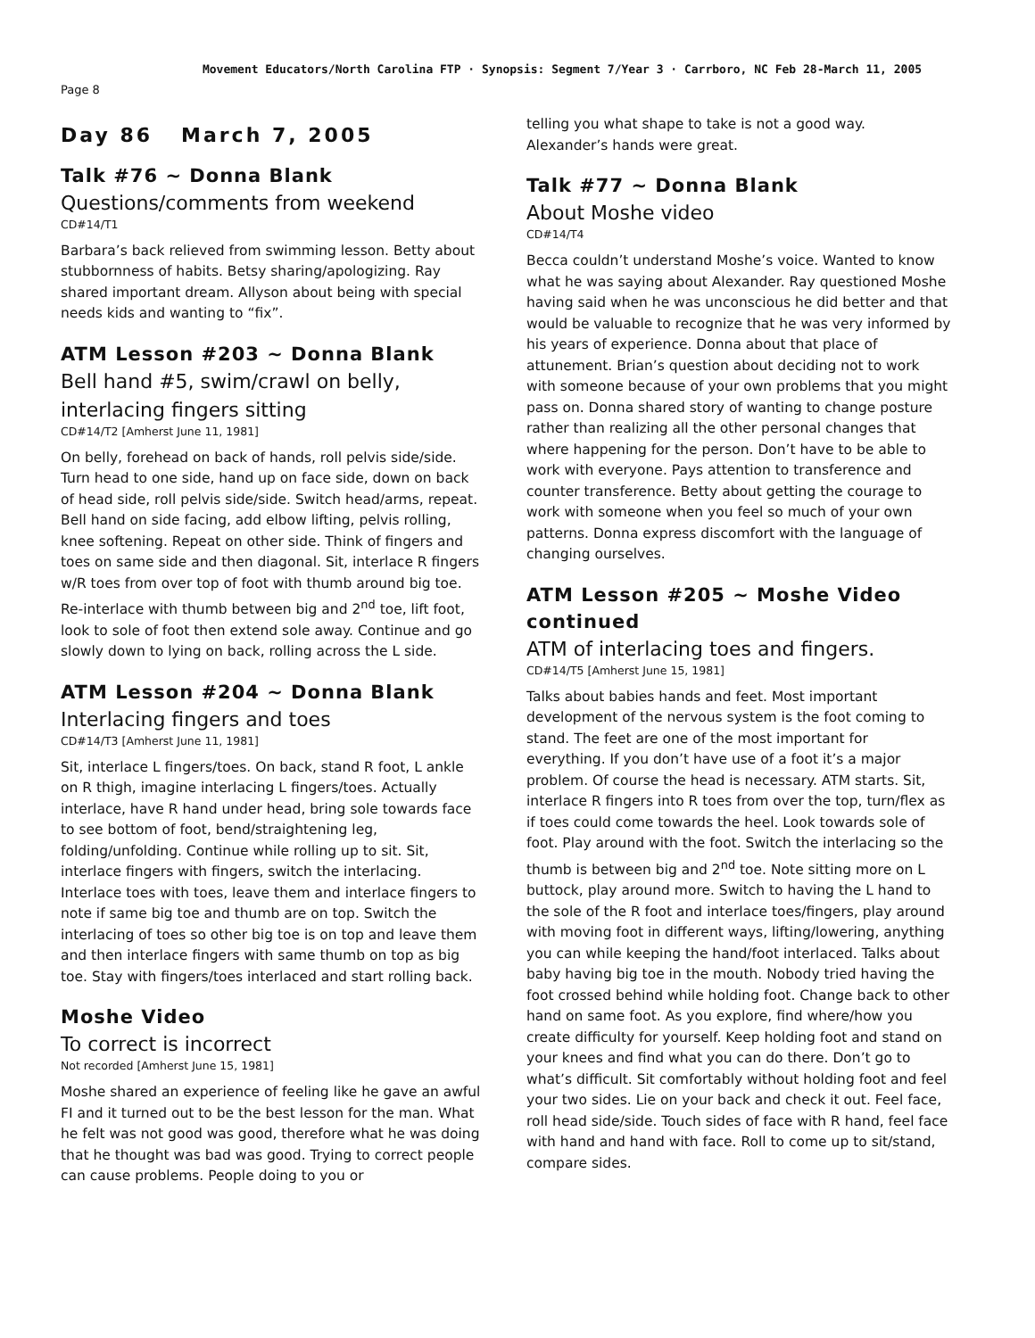Movement Educators/North Carolina FTP · Synopsis: Segment 7/Year 3 · Carrboro, NC Feb 28-March 11, 2005
Page 8
Day 86 March 7, 2005
Talk #76 ~ Donna Blank
Questions/comments from weekend
CD#14/T1
Barbara’s back relieved from swimming lesson. Betty about stubbornness of habits. Betsy sharing/apologizing. Ray shared important dream. Allyson about being with special needs kids and wanting to “fix”.
ATM Lesson #203 ~ Donna Blank
Bell hand #5, swim/crawl on belly, interlacing fingers sitting
CD#14/T2 [Amherst June 11, 1981]
On belly, forehead on back of hands, roll pelvis side/side. Turn head to one side, hand up on face side, down on back of head side, roll pelvis side/side. Switch head/arms, repeat. Bell hand on side facing, add elbow lifting, pelvis rolling, knee softening. Repeat on other side. Think of fingers and toes on same side and then diagonal. Sit, interlace R fingers w/R toes from over top of foot with thumb around big toe. Re-interlace with thumb between big and 2<sup>nd</sup> toe, lift foot, look to sole of foot then extend sole away. Continue and go slowly down to lying on back, rolling across the L side.
ATM Lesson #204 ~ Donna Blank
Interlacing fingers and toes
CD#14/T3 [Amherst June 11, 1981]
Sit, interlace L fingers/toes. On back, stand R foot, L ankle on R thigh, imagine interlacing L fingers/toes. Actually interlace, have R hand under head, bring sole towards face to see bottom of foot, bend/straightening leg, folding/unfolding. Continue while rolling up to sit. Sit, interlace fingers with fingers, switch the interlacing. Interlace toes with toes, leave them and interlace fingers to note if same big toe and thumb are on top. Switch the interlacing of toes so other big toe is on top and leave them and then interlace fingers with same thumb on top as big toe. Stay with fingers/toes interlaced and start rolling back.
Moshe Video
To correct is incorrect
Not recorded [Amherst June 15, 1981]
Moshe shared an experience of feeling like he gave an awful FI and it turned out to be the best lesson for the man. What he felt was not good was good, therefore what he was doing that he thought was bad was good. Trying to correct people can cause problems. People doing to you or
telling you what shape to take is not a good way. Alexander’s hands were great.
Talk #77 ~ Donna Blank
About Moshe video
CD#14/T4
Becca couldn’t understand Moshe’s voice. Wanted to know what he was saying about Alexander. Ray questioned Moshe having said when he was unconscious he did better and that would be valuable to recognize that he was very informed by his years of experience. Donna about that place of attunement. Brian’s question about deciding not to work with someone because of your own problems that you might pass on. Donna shared story of wanting to change posture rather than realizing all the other personal changes that where happening for the person. Don’t have to be able to work with everyone. Pays attention to transference and counter transference. Betty about getting the courage to work with someone when you feel so much of your own patterns. Donna express discomfort with the language of changing ourselves.
ATM Lesson #205 ~ Moshe Video continued
ATM of interlacing toes and fingers.
CD#14/T5 [Amherst June 15, 1981]
Talks about babies hands and feet. Most important development of the nervous system is the foot coming to stand. The feet are one of the most important for everything. If you don’t have use of a foot it’s a major problem. Of course the head is necessary. ATM starts. Sit, interlace R fingers into R toes from over the top, turn/flex as if toes could come towards the heel. Look towards sole of foot. Play around with the foot. Switch the interlacing so the thumb is between big and 2<sup>nd</sup> toe. Note sitting more on L buttock, play around more. Switch to having the L hand to the sole of the R foot and interlace toes/fingers, play around with moving foot in different ways, lifting/lowering, anything you can while keeping the hand/foot interlaced. Talks about baby having big toe in the mouth. Nobody tried having the foot crossed behind while holding foot. Change back to other hand on same foot. As you explore, find where/how you create difficulty for yourself. Keep holding foot and stand on your knees and find what you can do there. Don’t go to what’s difficult. Sit comfortably without holding foot and feel your two sides. Lie on your back and check it out. Feel face, roll head side/side. Touch sides of face with R hand, feel face with hand and hand with face. Roll to come up to sit/stand, compare sides.